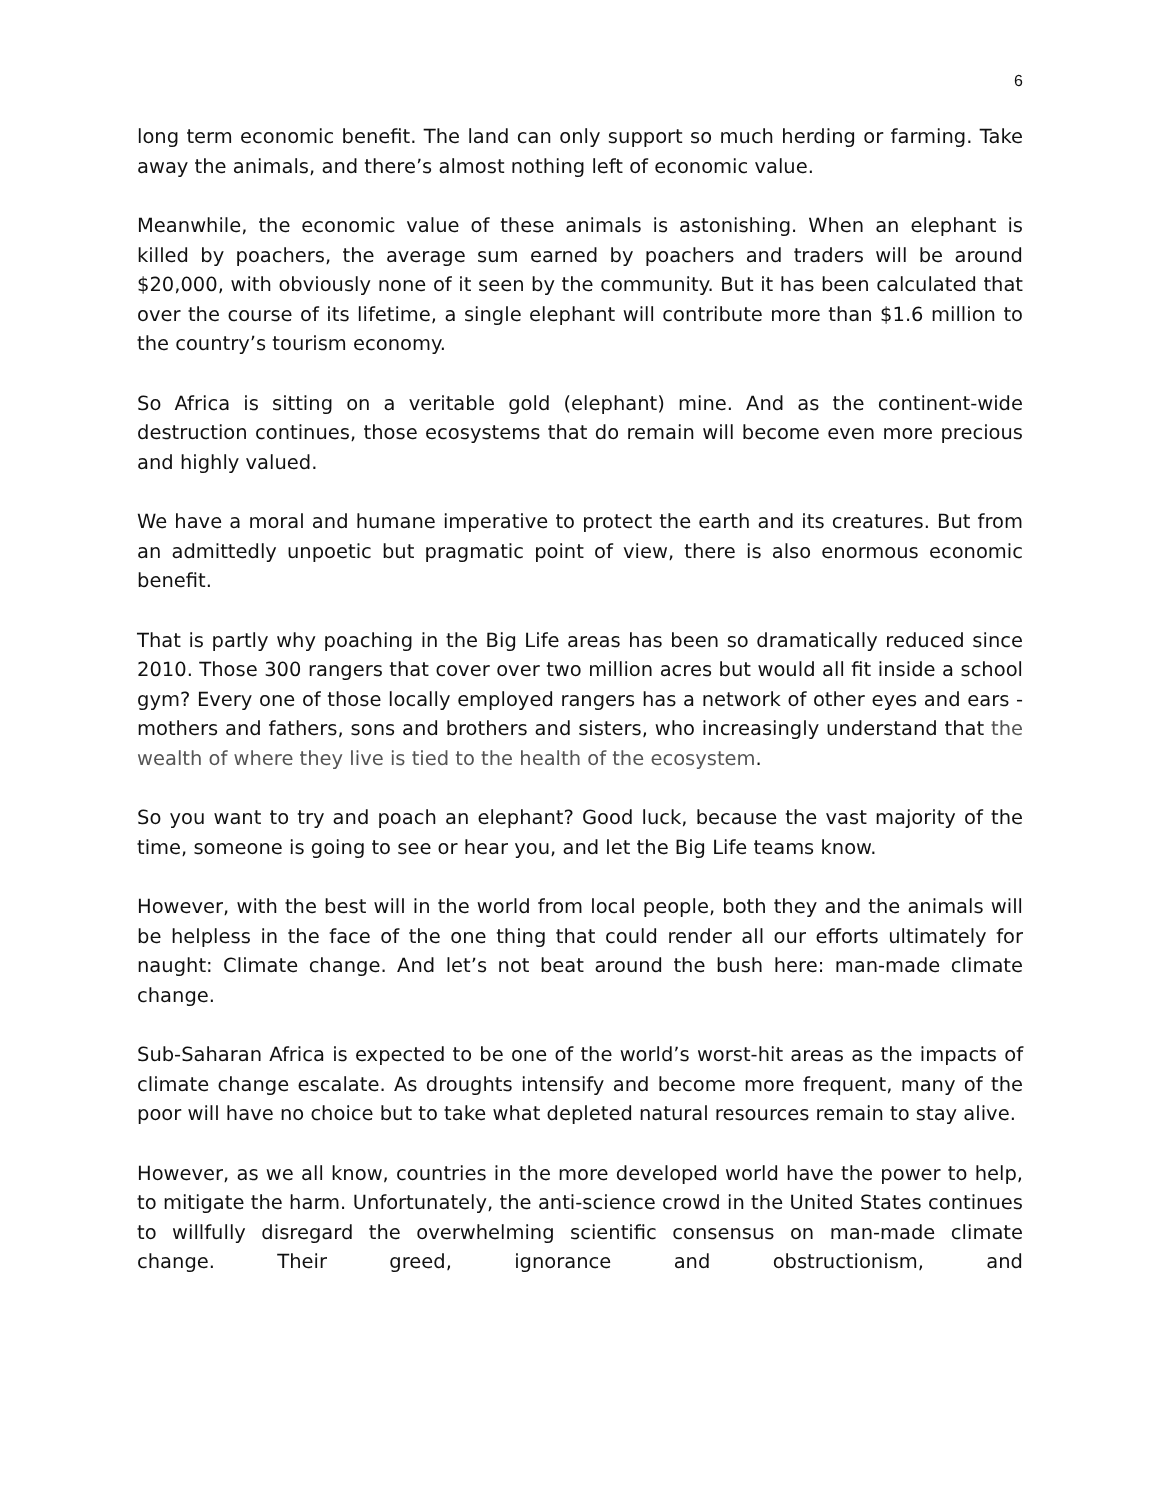6
long term economic benefit. The land can only support so much herding or farming. Take away the animals, and there’s almost nothing left of economic value.
Meanwhile, the economic value of these animals is astonishing. When an elephant is killed by poachers, the average sum earned by poachers and traders will be around $20,000, with obviously none of it seen by the community. But it has been calculated that over the course of its lifetime, a single elephant will contribute more than $1.6 million to the country’s tourism economy.
So Africa is sitting on a veritable gold (elephant) mine. And as the continent-wide destruction continues, those ecosystems that do remain will become even more precious and highly valued.
We have a moral and humane imperative to protect the earth and its creatures. But from an admittedly unpoetic but pragmatic point of view, there is also enormous economic benefit.
That is partly why poaching in the Big Life areas has been so dramatically reduced since 2010. Those 300 rangers that cover over two million acres but would all fit inside a school gym? Every one of those locally employed rangers has a network of other eyes and ears - mothers and fathers, sons and brothers and sisters, who increasingly understand that the wealth of where they live is tied to the health of the ecosystem.
So you want to try and poach an elephant? Good luck, because the vast majority of the time, someone is going to see or hear you, and let the Big Life teams know.
However, with the best will in the world from local people, both they and the animals will be helpless in the face of the one thing that could render all our efforts ultimately for naught: Climate change. And let’s not beat around the bush here: man-made climate change.
Sub-Saharan Africa is expected to be one of the world’s worst-hit areas as the impacts of climate change escalate. As droughts intensify and become more frequent, many of the poor will have no choice but to take what depleted natural resources remain to stay alive.
However, as we all know, countries in the more developed world have the power to help, to mitigate the harm. Unfortunately, the anti-science crowd in the United States continues to willfully disregard the overwhelming scientific consensus on man-made climate change. Their greed, ignorance and obstructionism, and